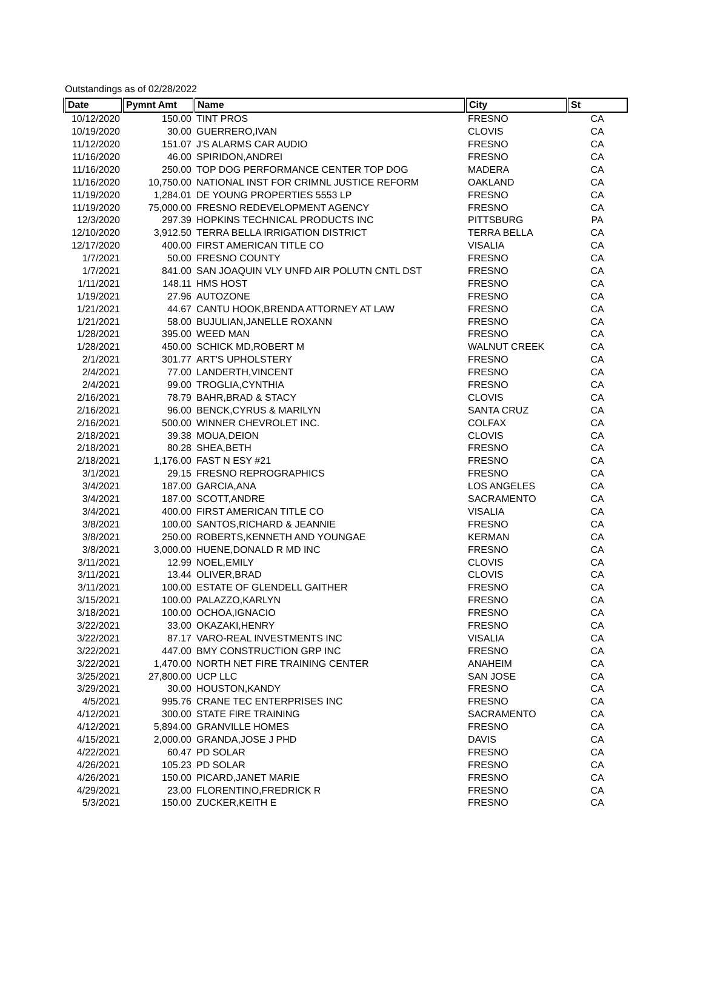Outstandings as of 02/28/2022
| Date | Pymnt Amt | Name | City | St |
| --- | --- | --- | --- | --- |
| 10/12/2020 | 150.00 | TINT PROS | FRESNO | CA |
| 10/19/2020 | 30.00 | GUERRERO,IVAN | CLOVIS | CA |
| 11/12/2020 | 151.07 | J'S ALARMS CAR AUDIO | FRESNO | CA |
| 11/16/2020 | 46.00 | SPIRIDON,ANDREI | FRESNO | CA |
| 11/16/2020 | 250.00 | TOP DOG PERFORMANCE CENTER TOP DOG | MADERA | CA |
| 11/16/2020 | 10,750.00 | NATIONAL INST FOR CRIMNL JUSTICE REFORM | OAKLAND | CA |
| 11/19/2020 | 1,284.01 | DE YOUNG PROPERTIES 5553 LP | FRESNO | CA |
| 11/19/2020 | 75,000.00 | FRESNO REDEVELOPMENT AGENCY | FRESNO | CA |
| 12/3/2020 | 297.39 | HOPKINS TECHNICAL PRODUCTS INC | PITTSBURG | PA |
| 12/10/2020 | 3,912.50 | TERRA BELLA IRRIGATION DISTRICT | TERRA BELLA | CA |
| 12/17/2020 | 400.00 | FIRST AMERICAN TITLE CO | VISALIA | CA |
| 1/7/2021 | 50.00 | FRESNO COUNTY | FRESNO | CA |
| 1/7/2021 | 841.00 | SAN JOAQUIN VLY UNFD AIR POLUTN CNTL DST | FRESNO | CA |
| 1/11/2021 | 148.11 | HMS HOST | FRESNO | CA |
| 1/19/2021 | 27.96 | AUTOZONE | FRESNO | CA |
| 1/21/2021 | 44.67 | CANTU HOOK,BRENDA ATTORNEY AT LAW | FRESNO | CA |
| 1/21/2021 | 58.00 | BUJULIAN,JANELLE ROXANN | FRESNO | CA |
| 1/28/2021 | 395.00 | WEED MAN | FRESNO | CA |
| 1/28/2021 | 450.00 | SCHICK MD,ROBERT M | WALNUT CREEK | CA |
| 2/1/2021 | 301.77 | ART'S UPHOLSTERY | FRESNO | CA |
| 2/4/2021 | 77.00 | LANDERTH,VINCENT | FRESNO | CA |
| 2/4/2021 | 99.00 | TROGLIA,CYNTHIA | FRESNO | CA |
| 2/16/2021 | 78.79 | BAHR,BRAD & STACY | CLOVIS | CA |
| 2/16/2021 | 96.00 | BENCK,CYRUS & MARILYN | SANTA CRUZ | CA |
| 2/16/2021 | 500.00 | WINNER CHEVROLET INC. | COLFAX | CA |
| 2/18/2021 | 39.38 | MOUA,DEION | CLOVIS | CA |
| 2/18/2021 | 80.28 | SHEA,BETH | FRESNO | CA |
| 2/18/2021 | 1,176.00 | FAST N ESY #21 | FRESNO | CA |
| 3/1/2021 | 29.15 | FRESNO REPROGRAPHICS | FRESNO | CA |
| 3/4/2021 | 187.00 | GARCIA,ANA | LOS ANGELES | CA |
| 3/4/2021 | 187.00 | SCOTT,ANDRE | SACRAMENTO | CA |
| 3/4/2021 | 400.00 | FIRST AMERICAN TITLE CO | VISALIA | CA |
| 3/8/2021 | 100.00 | SANTOS,RICHARD & JEANNIE | FRESNO | CA |
| 3/8/2021 | 250.00 | ROBERTS,KENNETH AND YOUNGAE | KERMAN | CA |
| 3/8/2021 | 3,000.00 | HUENE,DONALD R MD INC | FRESNO | CA |
| 3/11/2021 | 12.99 | NOEL,EMILY | CLOVIS | CA |
| 3/11/2021 | 13.44 | OLIVER,BRAD | CLOVIS | CA |
| 3/11/2021 | 100.00 | ESTATE OF GLENDELL GAITHER | FRESNO | CA |
| 3/15/2021 | 100.00 | PALAZZO,KARLYN | FRESNO | CA |
| 3/18/2021 | 100.00 | OCHOA,IGNACIO | FRESNO | CA |
| 3/22/2021 | 33.00 | OKAZAKI,HENRY | FRESNO | CA |
| 3/22/2021 | 87.17 | VARO-REAL INVESTMENTS INC | VISALIA | CA |
| 3/22/2021 | 447.00 | BMY CONSTRUCTION GRP INC | FRESNO | CA |
| 3/22/2021 | 1,470.00 | NORTH NET FIRE TRAINING CENTER | ANAHEIM | CA |
| 3/25/2021 | 27,800.00 | UCP LLC | SAN JOSE | CA |
| 3/29/2021 | 30.00 | HOUSTON,KANDY | FRESNO | CA |
| 4/5/2021 | 995.76 | CRANE TEC ENTERPRISES INC | FRESNO | CA |
| 4/12/2021 | 300.00 | STATE FIRE TRAINING | SACRAMENTO | CA |
| 4/12/2021 | 5,894.00 | GRANVILLE HOMES | FRESNO | CA |
| 4/15/2021 | 2,000.00 | GRANDA,JOSE J PHD | DAVIS | CA |
| 4/22/2021 | 60.47 | PD SOLAR | FRESNO | CA |
| 4/26/2021 | 105.23 | PD SOLAR | FRESNO | CA |
| 4/26/2021 | 150.00 | PICARD,JANET MARIE | FRESNO | CA |
| 4/29/2021 | 23.00 | FLORENTINO,FREDRICK R | FRESNO | CA |
| 5/3/2021 | 150.00 | ZUCKER,KEITH E | FRESNO | CA |